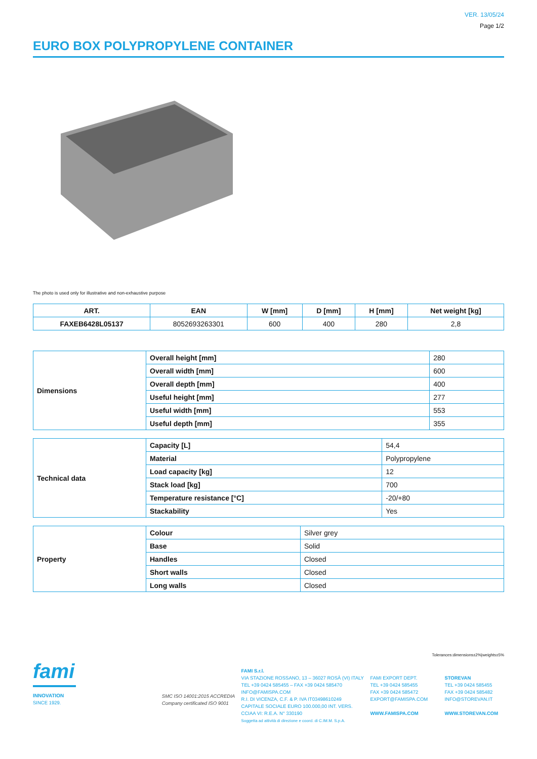VER. 13/05/24
Page 1/2
EURO BOX POLYPROPYLENE CONTAINER
The photo is used only for illustrative and non-exhaustive purpose
| ART. | EAN | W [mm] | D [mm] | H [mm] | Net weight [kg] |
| --- | --- | --- | --- | --- | --- |
| FAXEB6428L05137 | 8052693263301 | 600 | 400 | 280 | 2,8 |
| Dimensions | Overall height [mm] | 280 |
| | Overall width [mm] | 600 |
| | Overall depth [mm] | 400 |
| | Useful height [mm] | 277 |
| | Useful width [mm] | 553 |
| | Useful depth [mm] | 355 |
| Technical data | Capacity [L] | 54,4 |
| | Material | Polypropylene |
| | Load capacity [kg] | 12 |
| | Stack load [kg] | 700 |
| | Temperature resistance [°C] | -20/+80 |
| | Stackability | Yes |
| Property | Colour | Silver grey |
| | Base | Solid |
| | Handles | Closed |
| | Short walls | Closed |
| | Long walls | Closed |
Tolerances:dimensions±2%|weights±5%
fami
INNOVATION
SINCE 1929.
SMC ISO 14001:2015 ACCREDIA
Company certificated ISO 9001
FAMI S.r.l.
VIA STAZIONE ROSSANO, 13 – 36027 ROSÀ (VI) ITALY
TEL +39 0424 585455 – FAX +39 0424 585470
INFO@FAMISPA.COM
R.I. DI VICENZA, C.F. & P. IVA IT03498610249
CAPITALE SOCIALE EURO 100.000,00 INT. VERS.
CCIAA VI: R.E.A. N° 330190
Soggetta ad attività di direzione e coord. di C.IM.M. S.p.A.
FAMI EXPORT DEPT.
TEL +39 0424 585455
FAX +39 0424 585472
EXPORT@FAMISPA.COM
WWW.FAMISPA.COM
STOREVAN
TEL +39 0424 585455
FAX +39 0424 585482
INFO@STOREVAN.IT
WWW.STOREVAN.COM